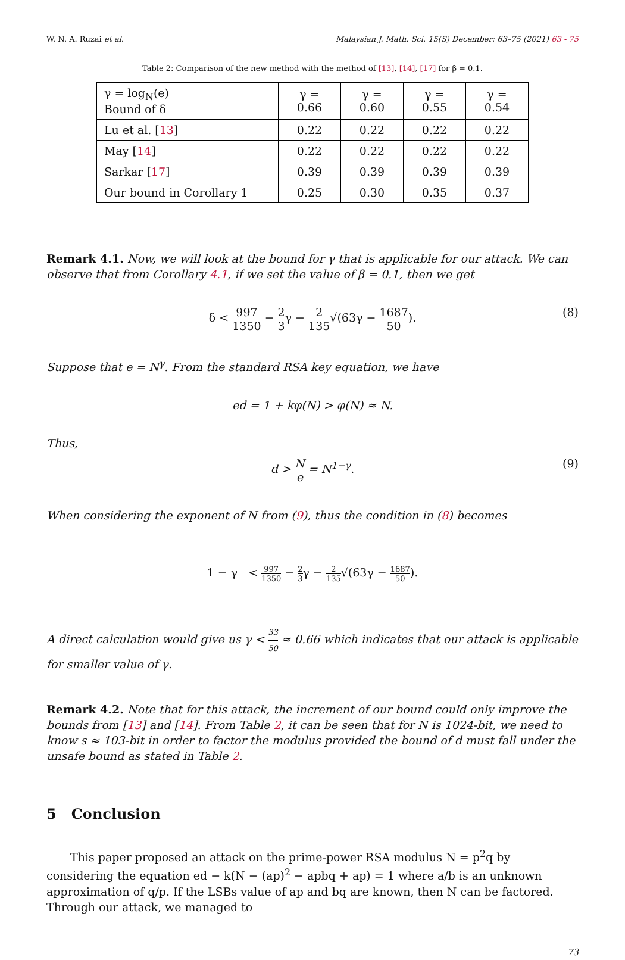W. N. A. Ruzai et al. Malaysian J. Math. Sci. 15(S) December: 63–75 (2021) 63 - 75
Table 2: Comparison of the new method with the method of [13], [14], [17] for β = 0.1.
| γ = log<sub>N</sub>(e) Bound of δ | γ = 0.66 | γ = 0.60 | γ = 0.55 | γ = 0.54 |
| --- | --- | --- | --- | --- |
| Lu et al. [ 13 ] | 0.22 | 0.22 | 0.22 | 0.22 |
| May [ 14 ] | 0.22 | 0.22 | 0.22 | 0.22 |
| Sarkar [ 17 ] | 0.39 | 0.39 | 0.39 | 0.39 |
| Our bound in Corollary 1 | 0.25 | 0.30 | 0.35 | 0.37 |
Remark 4.1. Now, we will look at the bound for γ that is applicable for our attack. We can observe that from Corollary 4.1, if we set the value of β = 0.1, then we get
δ < 997 1350 − 2 3γ − 2 135√(63γ − 1687 50). (8)
Suppose that e = N<sup>γ</sup>. From the standard RSA key equation, we have
ed = 1 + kφ(N) > φ(N) ≈ N.
Thus,
d > N e = N<sup>1−γ</sup>. (9)
When considering the exponent of N from (9), thus the condition in (8) becomes
1 − γ < 997 1350 − 2 3γ − 2 135√(63γ − 1687 50).
A direct calculation would give us γ < 33 50 ≈ 0.66 which indicates that our attack is applicable for smaller value of γ.
Remark 4.2. Note that for this attack, the increment of our bound could only improve the bounds from [13] and [14]. From Table 2, it can be seen that for N is 1024-bit, we need to know s ≈ 103-bit in order to factor the modulus provided the bound of d must fall under the unsafe bound as stated in Table 2.
5 Conclusion
This paper proposed an attack on the prime-power RSA modulus N = p<sup>2</sup>q by considering the equation ed − k(N − (ap)<sup>2</sup> − apbq + ap) = 1 where a/b is an unknown approximation of q/p. If the LSBs value of ap and bq are known, then N can be factored. Through our attack, we managed to
73